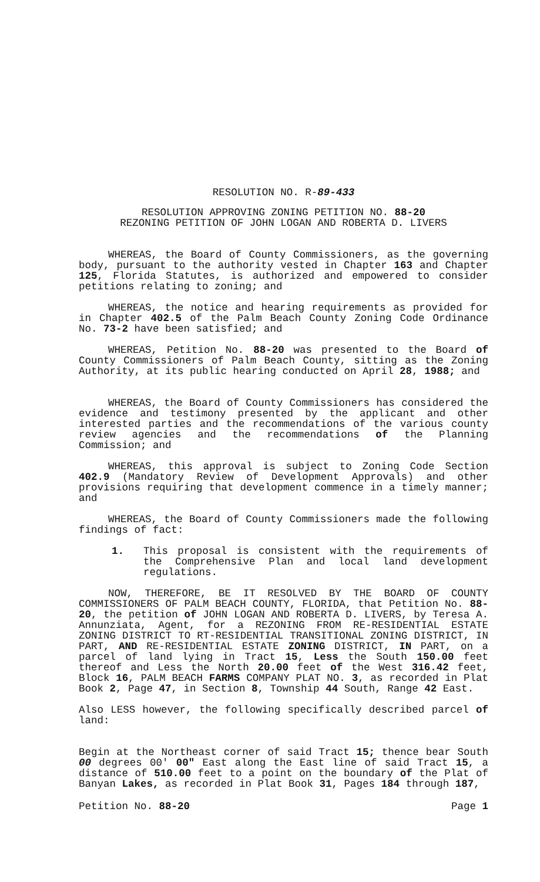RESOLUTION NO. R-89-433
RESOLUTION APPROVING ZONING PETITION NO. 88-20
REZONING PETITION OF JOHN LOGAN AND ROBERTA D. LIVERS
WHEREAS, the Board of County Commissioners, as the governing body, pursuant to the authority vested in Chapter 163 and Chapter 125, Florida Statutes, is authorized and empowered to consider petitions relating to zoning; and
WHEREAS, the notice and hearing requirements as provided for in Chapter 402.5 of the Palm Beach County Zoning Code Ordinance No. 73-2 have been satisfied; and
WHEREAS, Petition No. 88-20 was presented to the Board of County Commissioners of Palm Beach County, sitting as the Zoning Authority, at its public hearing conducted on April 28, 1988; and
WHEREAS, the Board of County Commissioners has considered the evidence and testimony presented by the applicant and other interested parties and the recommendations of the various county review agencies and the recommendations of the Planning Commission; and
WHEREAS, this approval is subject to Zoning Code Section 402.9 (Mandatory Review of Development Approvals) and other provisions requiring that development commence in a timely manner; and
WHEREAS, the Board of County Commissioners made the following findings of fact:
1. This proposal is consistent with the requirements of the Comprehensive Plan and local land development regulations.
NOW, THEREFORE, BE IT RESOLVED BY THE BOARD OF COUNTY COMMISSIONERS OF PALM BEACH COUNTY, FLORIDA, that Petition No. 88-20, the petition of JOHN LOGAN AND ROBERTA D. LIVERS, by Teresa A. Annunziata, Agent, for a REZONING FROM RE-RESIDENTIAL ESTATE ZONING DISTRICT TO RT-RESIDENTIAL TRANSITIONAL ZONING DISTRICT, IN PART, AND RE-RESIDENTIAL ESTATE ZONING DISTRICT, IN PART, on a parcel of land lying in Tract 15, Less the South 150.00 feet thereof and Less the North 20.00 feet of the West 316.42 feet, Block 16, PALM BEACH FARMS COMPANY PLAT NO. 3, as recorded in Plat Book 2, Page 47, in Section 8, Township 44 South, Range 42 East.
Also LESS however, the following specifically described parcel of land:
Begin at the Northeast corner of said Tract 15; thence bear South 00 degrees 00' 00" East along the East line of said Tract 15, a distance of 510.00 feet to a point on the boundary of the Plat of Banyan Lakes, as recorded in Plat Book 31, Pages 184 through 187,
Petition No. 88-20 Page 1